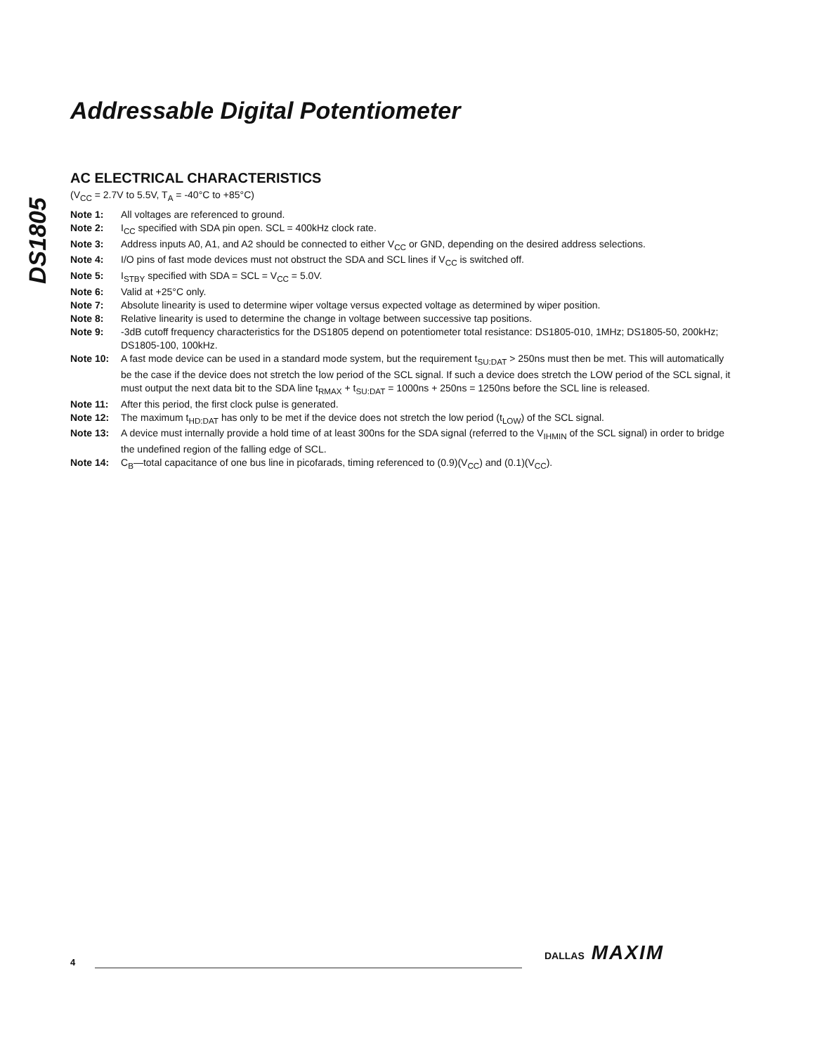Addressable Digital Potentiometer
DS1805
AC ELECTRICAL CHARACTERISTICS
(V<sub>CC</sub> = 2.7V to 5.5V, T<sub>A</sub> = -40°C to +85°C)
Note 1: All voltages are referenced to ground.
Note 2: I<sub>CC</sub> specified with SDA pin open. SCL = 400kHz clock rate.
Note 3: Address inputs A0, A1, and A2 should be connected to either V<sub>CC</sub> or GND, depending on the desired address selections.
Note 4: I/O pins of fast mode devices must not obstruct the SDA and SCL lines if V<sub>CC</sub> is switched off.
Note 5: I<sub>STBY</sub> specified with SDA = SCL = V<sub>CC</sub> = 5.0V.
Note 6: Valid at +25°C only.
Note 7: Absolute linearity is used to determine wiper voltage versus expected voltage as determined by wiper position.
Note 8: Relative linearity is used to determine the change in voltage between successive tap positions.
Note 9: -3dB cutoff frequency characteristics for the DS1805 depend on potentiometer total resistance: DS1805-010, 1MHz; DS1805-50, 200kHz; DS1805-100, 100kHz.
Note 10: A fast mode device can be used in a standard mode system, but the requirement t<sub>SU:DAT</sub> > 250ns must then be met. This will automatically be the case if the device does not stretch the low period of the SCL signal. If such a device does stretch the LOW period of the SCL signal, it must output the next data bit to the SDA line t<sub>RMAX</sub> + t<sub>SU:DAT</sub> = 1000ns + 250ns = 1250ns before the SCL line is released.
Note 11: After this period, the first clock pulse is generated.
Note 12: The maximum t<sub>HD:DAT</sub> has only to be met if the device does not stretch the low period (t<sub>LOW</sub>) of the SCL signal.
Note 13: A device must internally provide a hold time of at least 300ns for the SDA signal (referred to the V<sub>IHMIN</sub> of the SCL signal) in order to bridge the undefined region of the falling edge of SCL.
Note 14: C<sub>B</sub>—total capacitance of one bus line in picofarads, timing referenced to (0.9)(V<sub>CC</sub>) and (0.1)(V<sub>CC</sub>).
4
DALLAS MAXIM